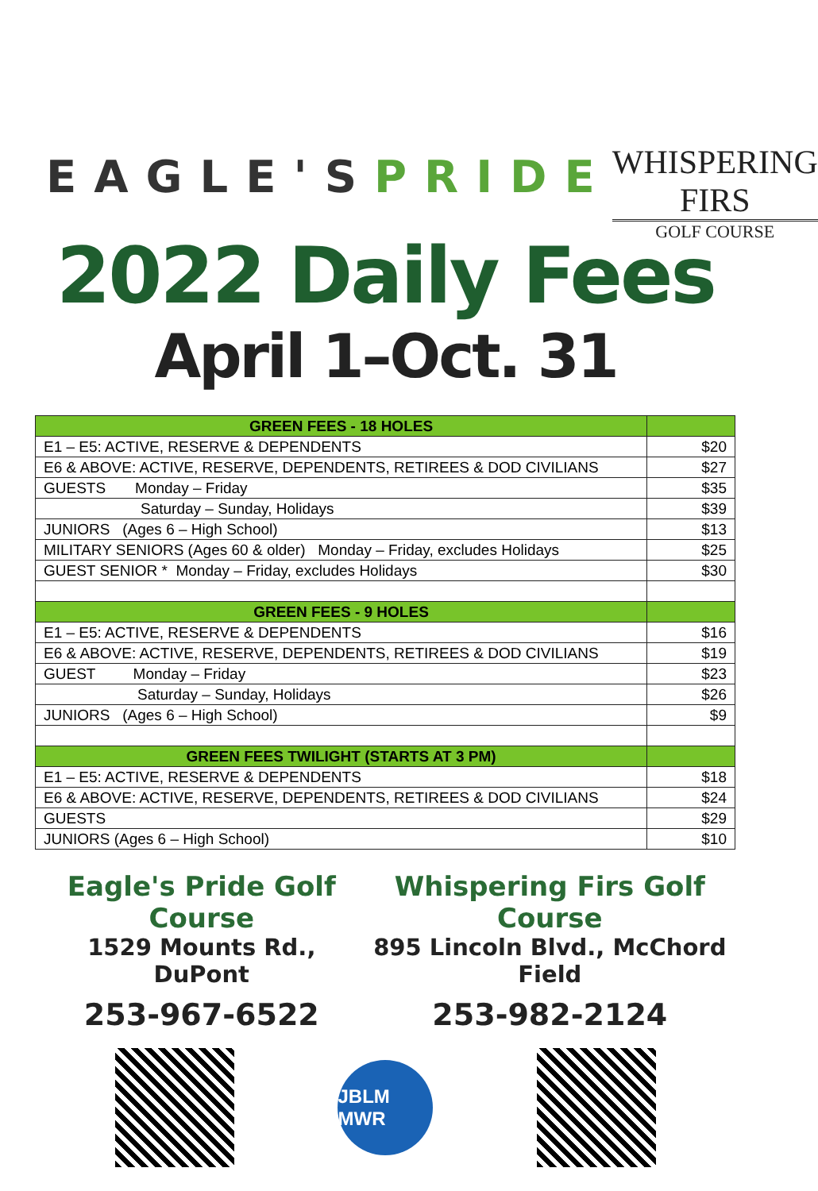EAGLE'SPRIDE
WHISPERING FIRS
GOLF COURSE
2022 Daily Fees
April 1–Oct. 31
| GREEN FEES - 18 HOLES | |
| --- | --- |
| E1 – E5: ACTIVE, RESERVE & DEPENDENTS | $20 |
| E6 & ABOVE: ACTIVE, RESERVE, DEPENDENTS, RETIREES & DOD CIVILIANS | $27 |
| GUESTS Monday – Friday | $35 |
| Saturday – Sunday, Holidays | $39 |
| JUNIORS (Ages 6 – High School) | $13 |
| MILITARY SENIORS (Ages 60 & older) Monday – Friday, excludes Holidays | $25 |
| GUEST SENIOR * Monday – Friday, excludes Holidays | $30 |
| GREEN FEES - 9 HOLES | |
| E1 – E5: ACTIVE, RESERVE & DEPENDENTS | $16 |
| E6 & ABOVE: ACTIVE, RESERVE, DEPENDENTS, RETIREES & DOD CIVILIANS | $19 |
| GUEST Monday – Friday | $23 |
| Saturday – Sunday, Holidays | $26 |
| JUNIORS (Ages 6 – High School) | $9 |
| GREEN FEES TWILIGHT (STARTS AT 3 PM) | |
| E1 – E5: ACTIVE, RESERVE & DEPENDENTS | $18 |
| E6 & ABOVE: ACTIVE, RESERVE, DEPENDENTS, RETIREES & DOD CIVILIANS | $24 |
| GUESTS | $29 |
| JUNIORS (Ages 6 – High School) | $10 |
Eagle's Pride Golf Course
1529 Mounts Rd., DuPont
253-967-6522
Whispering Firs Golf Course
895 Lincoln Blvd., McChord Field
253-982-2124
JBLM MWR